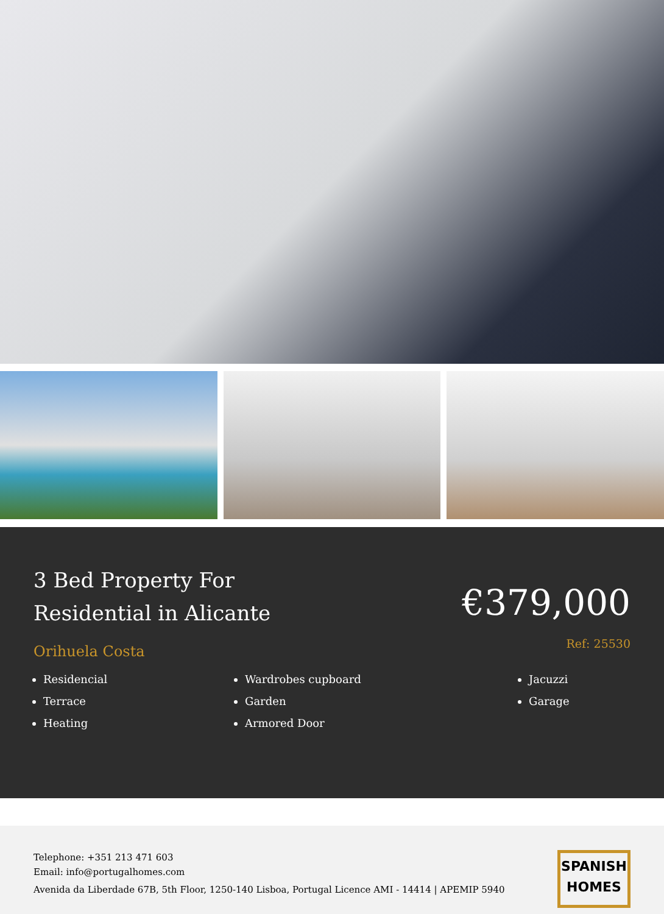3 Bed Property For
Residential in Alicante
€379,000
Orihuela Costa
Ref: 25530
Residencial
Terrace
Heating
Wardrobes cupboard
Garden
Armored Door
Jacuzzi
Garage
Telephone: +351 213 471 603
Email: info@portugalhomes.com
Avenida da Liberdade 67B, 5th Floor, 1250-140 Lisboa, Portugal Licence AMI - 14414 | APEMIP 5940
SPANISH
HOMES